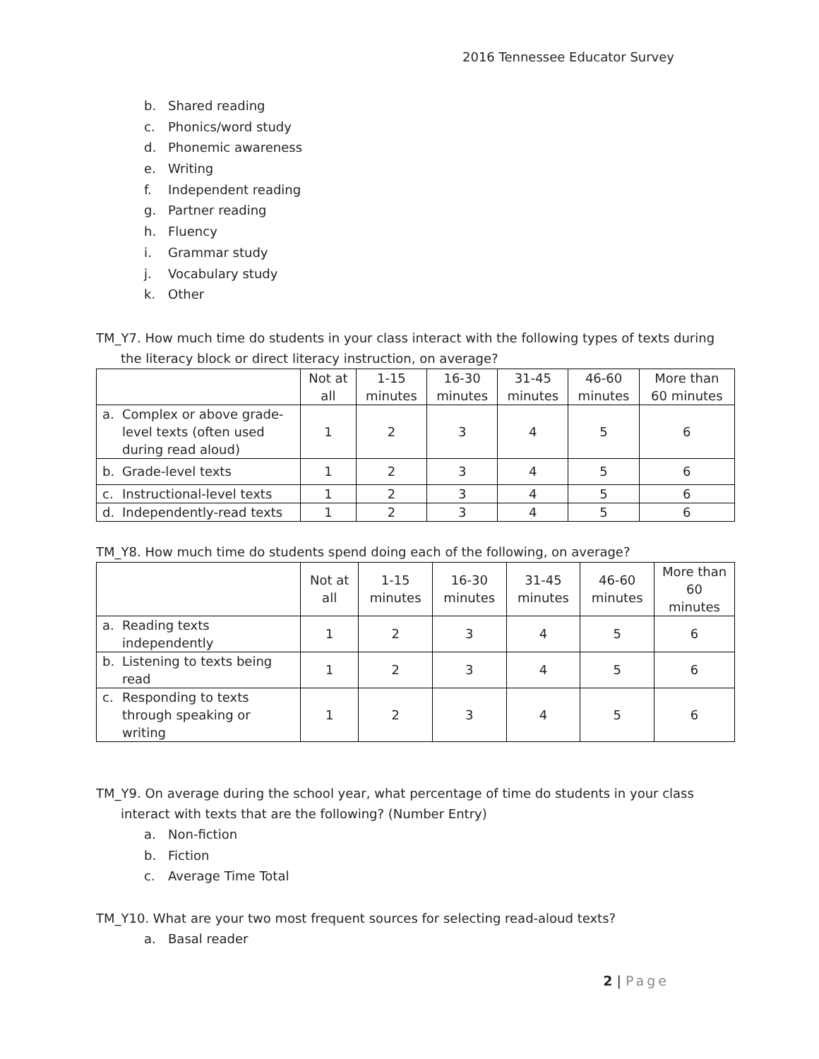2016 Tennessee Educator Survey
b. Shared reading
c. Phonics/word study
d. Phonemic awareness
e. Writing
f. Independent reading
g. Partner reading
h. Fluency
i. Grammar study
j. Vocabulary study
k. Other
TM_Y7. How much time do students in your class interact with the following types of texts during the literacy block or direct literacy instruction, on average?
| | Not at all | 1-15 minutes | 16-30 minutes | 31-45 minutes | 46-60 minutes | More than 60 minutes |
| --- | --- | --- | --- | --- | --- | --- |
| a. Complex or above grade-level texts (often used during read aloud) | 1 | 2 | 3 | 4 | 5 | 6 |
| b. Grade-level texts | 1 | 2 | 3 | 4 | 5 | 6 |
| c. Instructional-level texts | 1 | 2 | 3 | 4 | 5 | 6 |
| d. Independently-read texts | 1 | 2 | 3 | 4 | 5 | 6 |
TM_Y8. How much time do students spend doing each of the following, on average?
| | Not at all | 1-15 minutes | 16-30 minutes | 31-45 minutes | 46-60 minutes | More than 60 minutes |
| --- | --- | --- | --- | --- | --- | --- |
| a. Reading texts independently | 1 | 2 | 3 | 4 | 5 | 6 |
| b. Listening to texts being read | 1 | 2 | 3 | 4 | 5 | 6 |
| c. Responding to texts through speaking or writing | 1 | 2 | 3 | 4 | 5 | 6 |
TM_Y9. On average during the school year, what percentage of time do students in your class interact with texts that are the following? (Number Entry)
a. Non-fiction
b. Fiction
c. Average Time Total
TM_Y10. What are your two most frequent sources for selecting read-aloud texts?
a. Basal reader
2 | Page